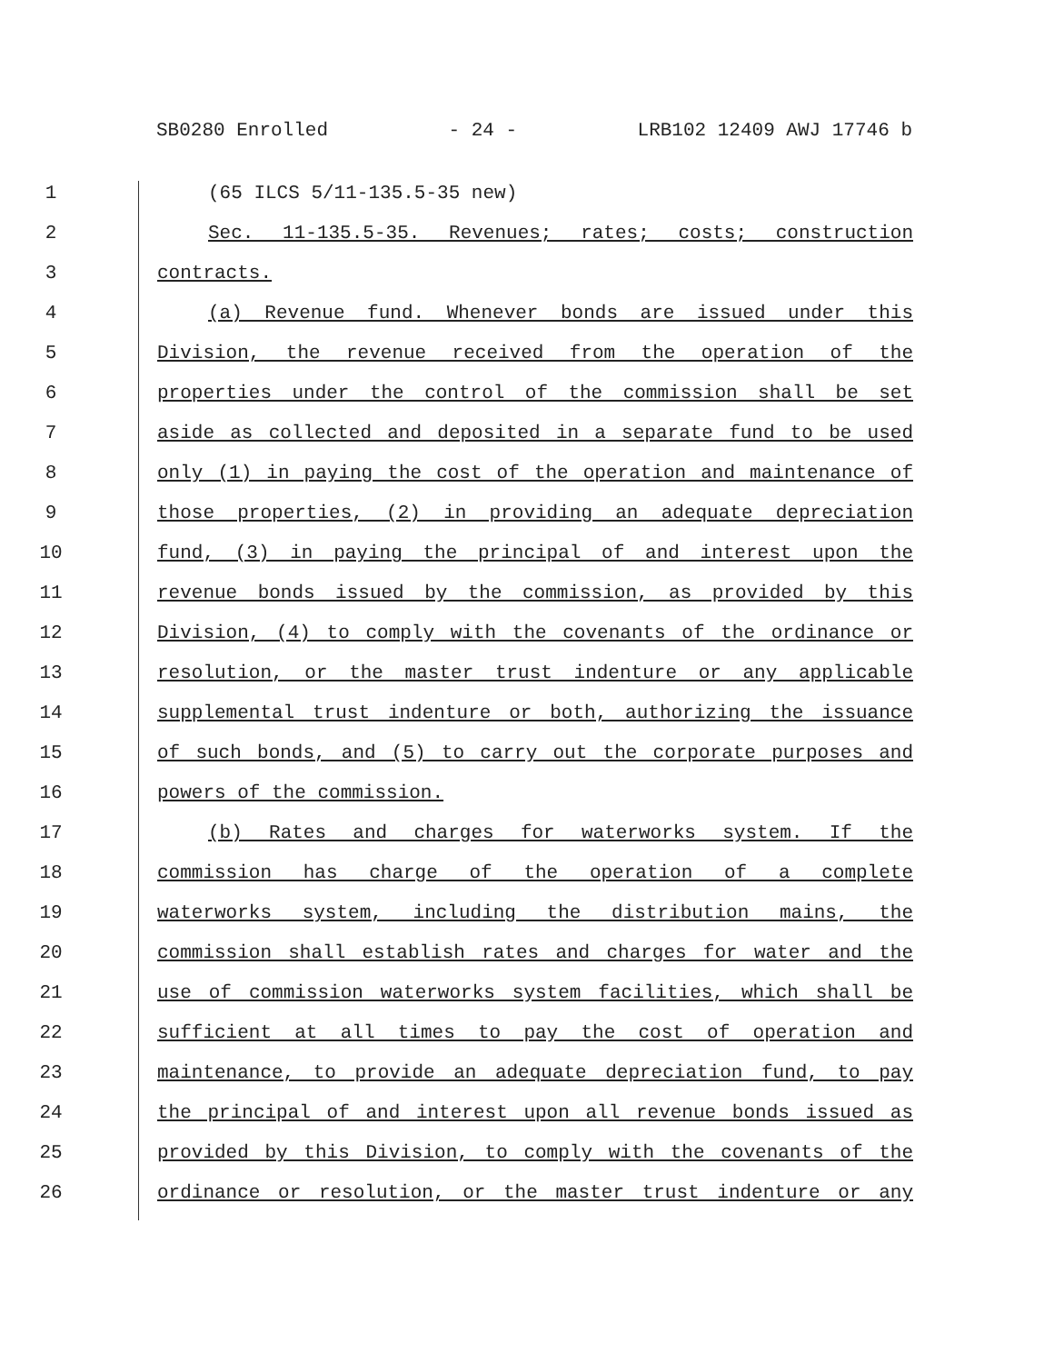SB0280 Enrolled - 24 - LRB102 12409 AWJ 17746 b
1 (65 ILCS 5/11-135.5-35 new)
2 Sec. 11-135.5-35. Revenues; rates; costs; construction
3 contracts.
4 (a) Revenue fund. Whenever bonds are issued under this
5 Division, the revenue received from the operation of the
6 properties under the control of the commission shall be set
7 aside as collected and deposited in a separate fund to be used
8 only (1) in paying the cost of the operation and maintenance of
9 those properties, (2) in providing an adequate depreciation
10 fund, (3) in paying the principal of and interest upon the
11 revenue bonds issued by the commission, as provided by this
12 Division, (4) to comply with the covenants of the ordinance or
13 resolution, or the master trust indenture or any applicable
14 supplemental trust indenture or both, authorizing the issuance
15 of such bonds, and (5) to carry out the corporate purposes and
16 powers of the commission.
17 (b) Rates and charges for waterworks system. If the
18 commission has charge of the operation of a complete
19 waterworks system, including the distribution mains, the
20 commission shall establish rates and charges for water and the
21 use of commission waterworks system facilities, which shall be
22 sufficient at all times to pay the cost of operation and
23 maintenance, to provide an adequate depreciation fund, to pay
24 the principal of and interest upon all revenue bonds issued as
25 provided by this Division, to comply with the covenants of the
26 ordinance or resolution, or the master trust indenture or any